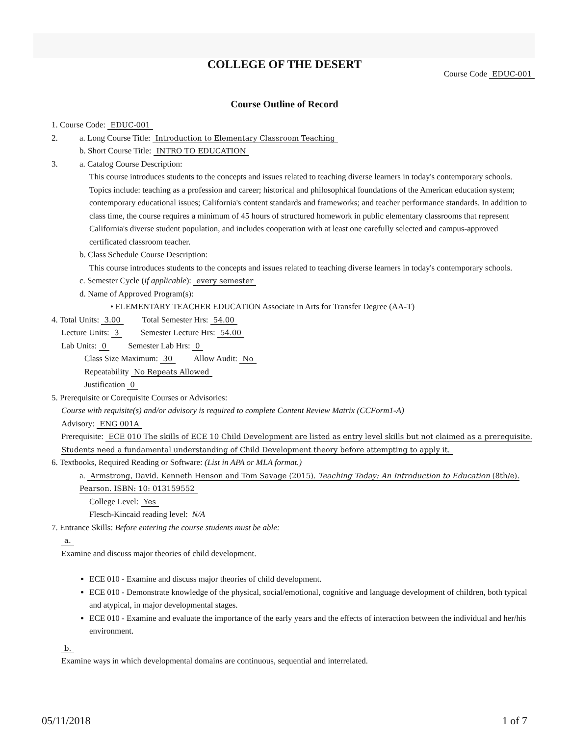COLLEGE OF THE DESERT
Course Code EDUC-001
Course Outline of Record
1. Course Code: EDUC-001
2. a. Long Course Title: Introduction to Elementary Classroom Teaching
b. Short Course Title: INTRO TO EDUCATION
3. a. Catalog Course Description:
This course introduces students to the concepts and issues related to teaching diverse learners in today's contemporary schools. Topics include: teaching as a profession and career; historical and philosophical foundations of the American education system; contemporary educational issues; California's content standards and frameworks; and teacher performance standards. In addition to class time, the course requires a minimum of 45 hours of structured homework in public elementary classrooms that represent California's diverse student population, and includes cooperation with at least one carefully selected and campus-approved certificated classroom teacher.
b. Class Schedule Course Description:
This course introduces students to the concepts and issues related to teaching diverse learners in today's contemporary schools.
c. Semester Cycle (if applicable): every semester
d. Name of Approved Program(s):
• ELEMENTARY TEACHER EDUCATION Associate in Arts for Transfer Degree (AA-T)
4. Total Units: 3.00 Total Semester Hrs: 54.00
Lecture Units: 3 Semester Lecture Hrs: 54.00
Lab Units: 0 Semester Lab Hrs: 0
Class Size Maximum: 30 Allow Audit: No
Repeatability No Repeats Allowed
Justification 0
5. Prerequisite or Corequisite Courses or Advisories:
Course with requisite(s) and/or advisory is required to complete Content Review Matrix (CCForm1-A)
Advisory: ENG 001A
Prerequisite: ECE 010 The skills of ECE 10 Child Development are listed as entry level skills but not claimed as a prerequisite. Students need a fundamental understanding of Child Development theory before attempting to apply it.
6. Textbooks, Required Reading or Software: (List in APA or MLA format.)
a. Armstrong, David. Kenneth Henson and Tom Savage (2015). Teaching Today: An Introduction to Education (8th/e). Pearson. ISBN: 10: 013159552
College Level: Yes
Flesch-Kincaid reading level: N/A
7. Entrance Skills: Before entering the course students must be able:
a.
Examine and discuss major theories of child development.
ECE 010 - Examine and discuss major theories of child development.
ECE 010 - Demonstrate knowledge of the physical, social/emotional, cognitive and language development of children, both typical and atypical, in major developmental stages.
ECE 010 - Examine and evaluate the importance of the early years and the effects of interaction between the individual and her/his environment.
b.
Examine ways in which developmental domains are continuous, sequential and interrelated.
05/11/2018 1 of 7